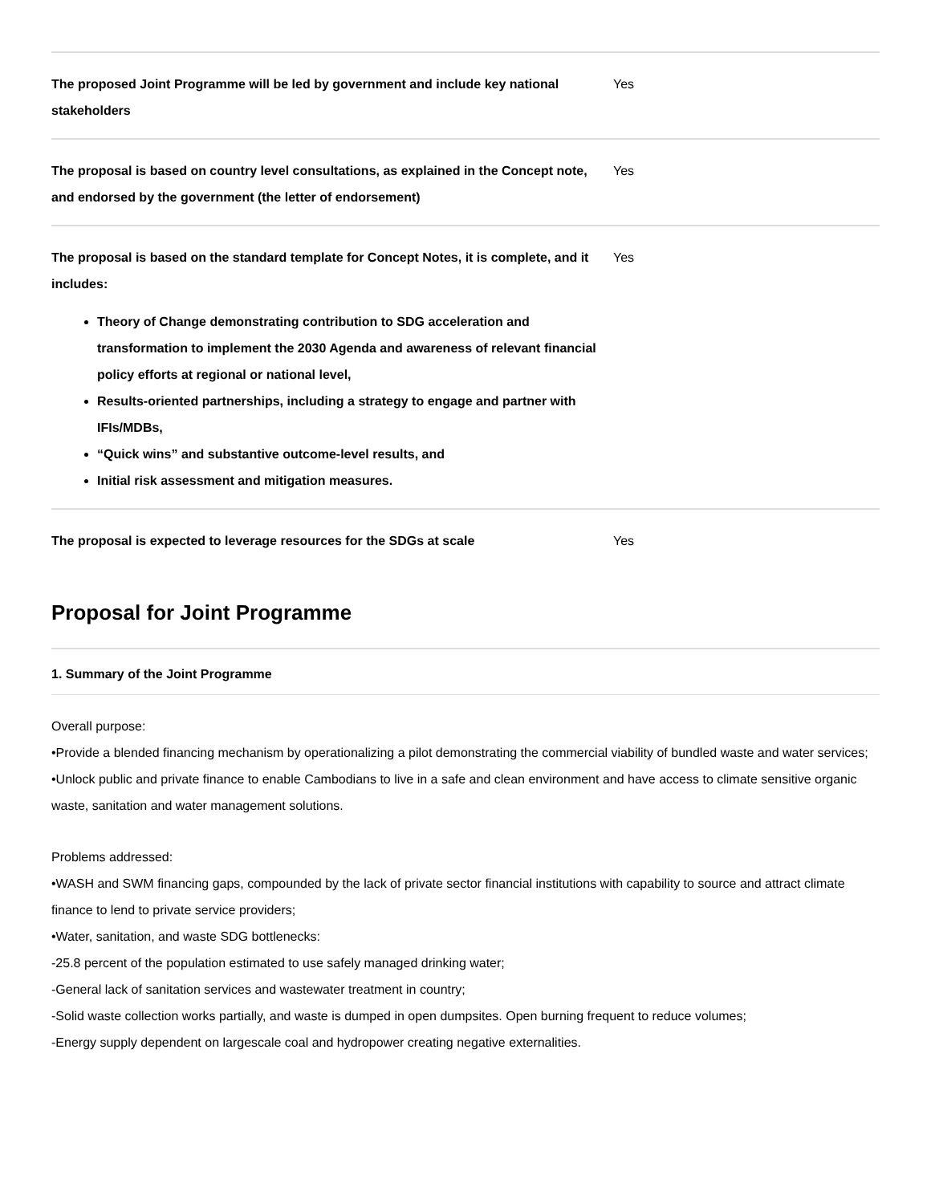| The proposed Joint Programme will be led by government and include key national stakeholders | Yes |
| The proposal is based on country level consultations, as explained in the Concept note, and endorsed by the government (the letter of endorsement) | Yes |
| The proposal is based on the standard template for Concept Notes, it is complete, and it includes: Theory of Change demonstrating contribution to SDG acceleration and transformation to implement the 2030 Agenda and awareness of relevant financial policy efforts at regional or national level, Results-oriented partnerships, including a strategy to engage and partner with IFIs/MDBs, “Quick wins” and substantive outcome-level results, and Initial risk assessment and mitigation measures. | Yes |
| The proposal is expected to leverage resources for the SDGs at scale | Yes |
Proposal for Joint Programme
1. Summary of the Joint Programme
Overall purpose:
•Provide a blended financing mechanism by operationalizing a pilot demonstrating the commercial viability of bundled waste and water services;
•Unlock public and private finance to enable Cambodians to live in a safe and clean environment and have access to climate sensitive organic waste, sanitation and water management solutions.
Problems addressed:
•WASH and SWM financing gaps, compounded by the lack of private sector financial institutions with capability to source and attract climate finance to lend to private service providers;
•Water, sanitation, and waste SDG bottlenecks:
-25.8 percent of the population estimated to use safely managed drinking water;
-General lack of sanitation services and wastewater treatment in country;
-Solid waste collection works partially, and waste is dumped in open dumpsites. Open burning frequent to reduce volumes;
-Energy supply dependent on largescale coal and hydropower creating negative externalities.